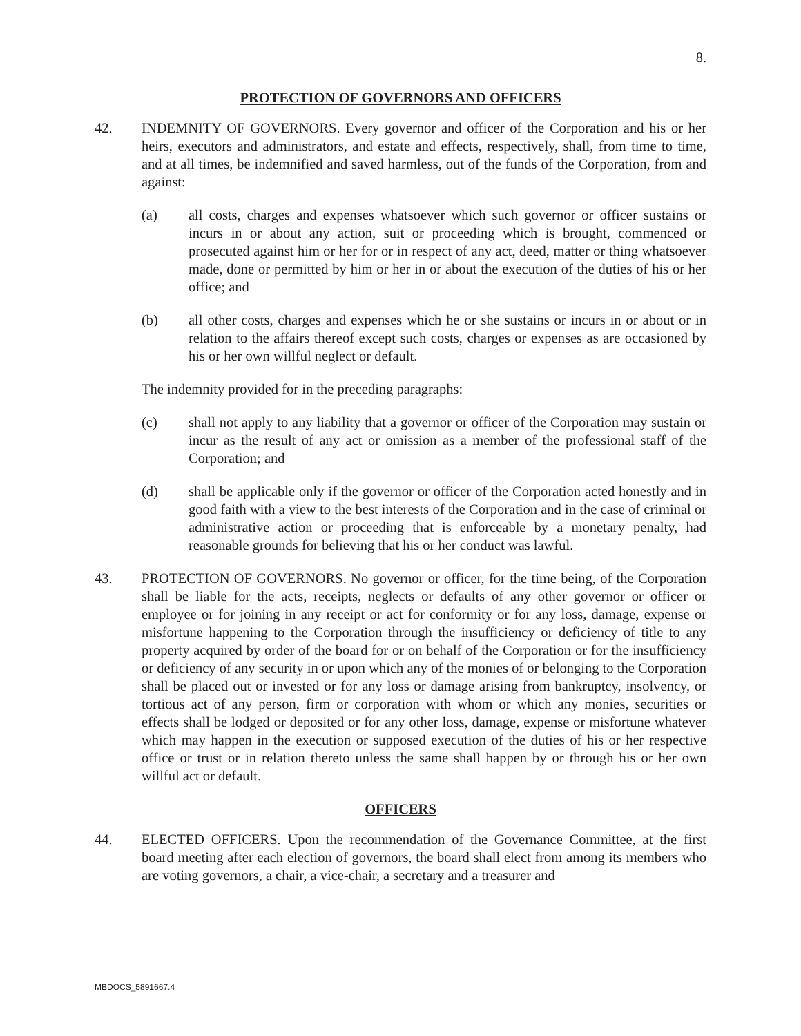8.
PROTECTION OF GOVERNORS AND OFFICERS
42. INDEMNITY OF GOVERNORS. Every governor and officer of the Corporation and his or her heirs, executors and administrators, and estate and effects, respectively, shall, from time to time, and at all times, be indemnified and saved harmless, out of the funds of the Corporation, from and against:
(a) all costs, charges and expenses whatsoever which such governor or officer sustains or incurs in or about any action, suit or proceeding which is brought, commenced or prosecuted against him or her for or in respect of any act, deed, matter or thing whatsoever made, done or permitted by him or her in or about the execution of the duties of his or her office; and
(b) all other costs, charges and expenses which he or she sustains or incurs in or about or in relation to the affairs thereof except such costs, charges or expenses as are occasioned by his or her own willful neglect or default.
The indemnity provided for in the preceding paragraphs:
(c) shall not apply to any liability that a governor or officer of the Corporation may sustain or incur as the result of any act or omission as a member of the professional staff of the Corporation; and
(d) shall be applicable only if the governor or officer of the Corporation acted honestly and in good faith with a view to the best interests of the Corporation and in the case of criminal or administrative action or proceeding that is enforceable by a monetary penalty, had reasonable grounds for believing that his or her conduct was lawful.
43. PROTECTION OF GOVERNORS. No governor or officer, for the time being, of the Corporation shall be liable for the acts, receipts, neglects or defaults of any other governor or officer or employee or for joining in any receipt or act for conformity or for any loss, damage, expense or misfortune happening to the Corporation through the insufficiency or deficiency of title to any property acquired by order of the board for or on behalf of the Corporation or for the insufficiency or deficiency of any security in or upon which any of the monies of or belonging to the Corporation shall be placed out or invested or for any loss or damage arising from bankruptcy, insolvency, or tortious act of any person, firm or corporation with whom or which any monies, securities or effects shall be lodged or deposited or for any other loss, damage, expense or misfortune whatever which may happen in the execution or supposed execution of the duties of his or her respective office or trust or in relation thereto unless the same shall happen by or through his or her own willful act or default.
OFFICERS
44. ELECTED OFFICERS. Upon the recommendation of the Governance Committee, at the first board meeting after each election of governors, the board shall elect from among its members who are voting governors, a chair, a vice-chair, a secretary and a treasurer and
MBDOCS_5891667.4